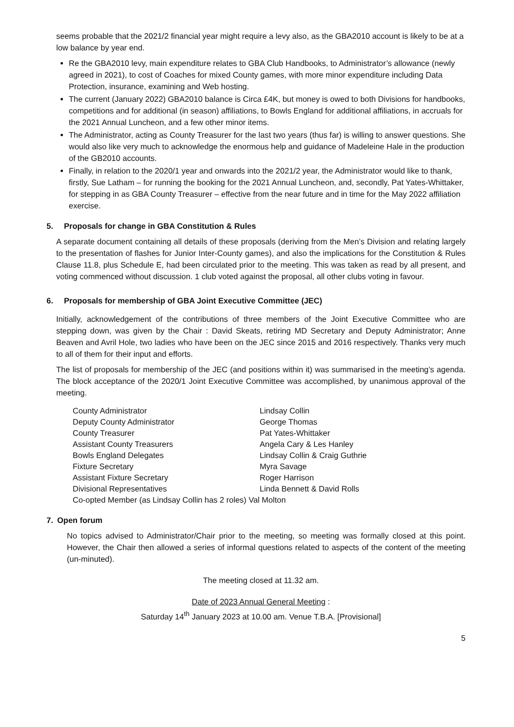seems probable that the 2021/2 financial year might require a levy also, as the GBA2010 account is likely to be at a low balance by year end.
Re the GBA2010 levy, main expenditure relates to GBA Club Handbooks, to Administrator’s allowance (newly agreed in 2021), to cost of Coaches for mixed County games, with more minor expenditure including Data Protection, insurance, examining and Web hosting.
The current (January 2022) GBA2010 balance is Circa £4K, but money is owed to both Divisions for handbooks, competitions and for additional (in season) affiliations, to Bowls England for additional affiliations, in accruals for the 2021 Annual Luncheon, and a few other minor items.
The Administrator, acting as County Treasurer for the last two years (thus far) is willing to answer questions. She would also like very much to acknowledge the enormous help and guidance of Madeleine Hale in the production of the GB2010 accounts.
Finally, in relation to the 2020/1 year and onwards into the 2021/2 year, the Administrator would like to thank, firstly, Sue Latham – for running the booking for the 2021 Annual Luncheon, and, secondly, Pat Yates-Whittaker, for stepping in as GBA County Treasurer – effective from the near future and in time for the May 2022 affiliation exercise.
5. Proposals for change in GBA Constitution & Rules
A separate document containing all details of these proposals (deriving from the Men’s Division and relating largely to the presentation of flashes for Junior Inter-County games), and also the implications for the Constitution & Rules Clause 11.8, plus Schedule E, had been circulated prior to the meeting. This was taken as read by all present, and voting commenced without discussion. 1 club voted against the proposal, all other clubs voting in favour.
6. Proposals for membership of GBA Joint Executive Committee (JEC)
Initially, acknowledgement of the contributions of three members of the Joint Executive Committee who are stepping down, was given by the Chair : David Skeats, retiring MD Secretary and Deputy Administrator; Anne Beaven and Avril Hole, two ladies who have been on the JEC since 2015 and 2016 respectively. Thanks very much to all of them for their input and efforts.
The list of proposals for membership of the JEC (and positions within it) was summarised in the meeting’s agenda. The block acceptance of the 2020/1 Joint Executive Committee was accomplished, by unanimous approval of the meeting.
| County Administrator | Lindsay Collin |
| Deputy County Administrator | George Thomas |
| County Treasurer | Pat Yates-Whittaker |
| Assistant County Treasurers | Angela Cary & Les Hanley |
| Bowls England Delegates | Lindsay Collin & Craig Guthrie |
| Fixture Secretary | Myra Savage |
| Assistant Fixture Secretary | Roger Harrison |
| Divisional Representatives | Linda Bennett & David Rolls |
| Co-opted Member (as Lindsay Collin has 2 roles) Val Molton | |
7. Open forum
No topics advised to Administrator/Chair prior to the meeting, so meeting was formally closed at this point. However, the Chair then allowed a series of informal questions related to aspects of the content of the meeting (un-minuted).
The meeting closed at 11.32 am.
Date of 2023 Annual General Meeting :
Saturday 14<sup>th</sup> January 2023 at 10.00 am. Venue T.B.A. [Provisional]
5